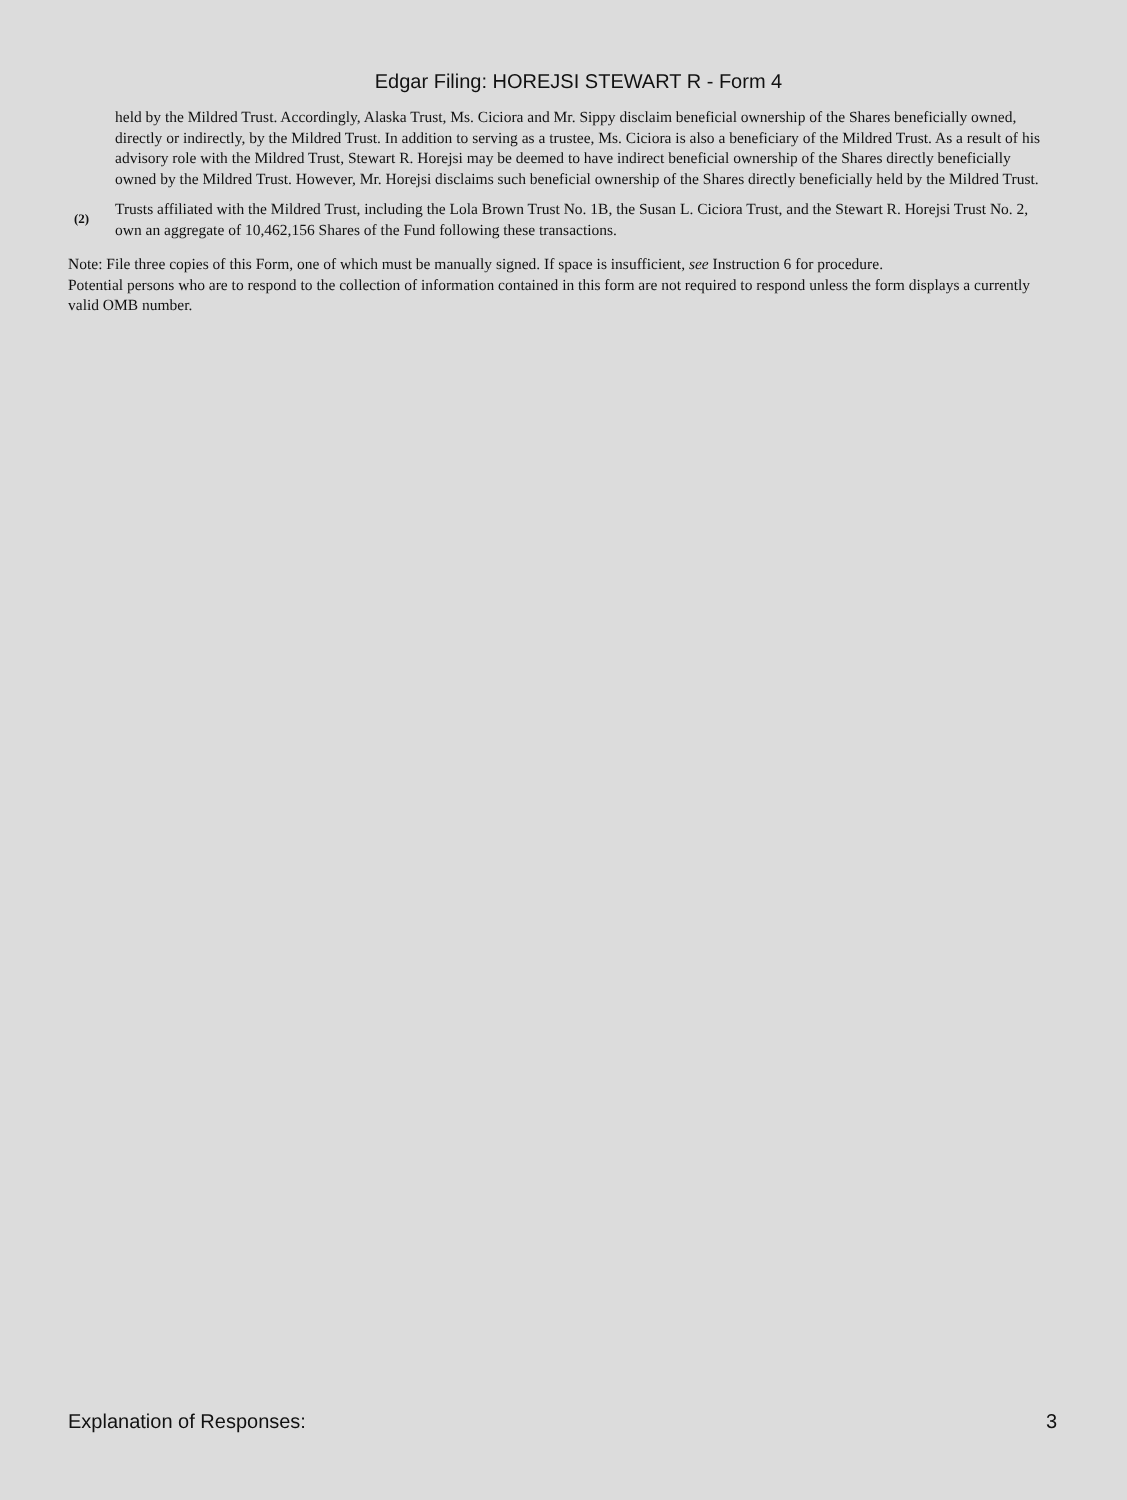Edgar Filing: HOREJSI STEWART R - Form 4
held by the Mildred Trust. Accordingly, Alaska Trust, Ms. Ciciora and Mr. Sippy disclaim beneficial ownership of the Shares beneficially owned, directly or indirectly, by the Mildred Trust. In addition to serving as a trustee, Ms. Ciciora is also a beneficiary of the Mildred Trust. As a result of his advisory role with the Mildred Trust, Stewart R. Horejsi may be deemed to have indirect beneficial ownership of the Shares directly beneficially owned by the Mildred Trust. However, Mr. Horejsi disclaims such beneficial ownership of the Shares directly beneficially held by the Mildred Trust.
(2)
Trusts affiliated with the Mildred Trust, including the Lola Brown Trust No. 1B, the Susan L. Ciciora Trust, and the Stewart R. Horejsi Trust No. 2, own an aggregate of 10,462,156 Shares of the Fund following these transactions.
Note: File three copies of this Form, one of which must be manually signed. If space is insufficient, see Instruction 6 for procedure.
Potential persons who are to respond to the collection of information contained in this form are not required to respond unless the form displays a currently valid OMB number.
Explanation of Responses: 3